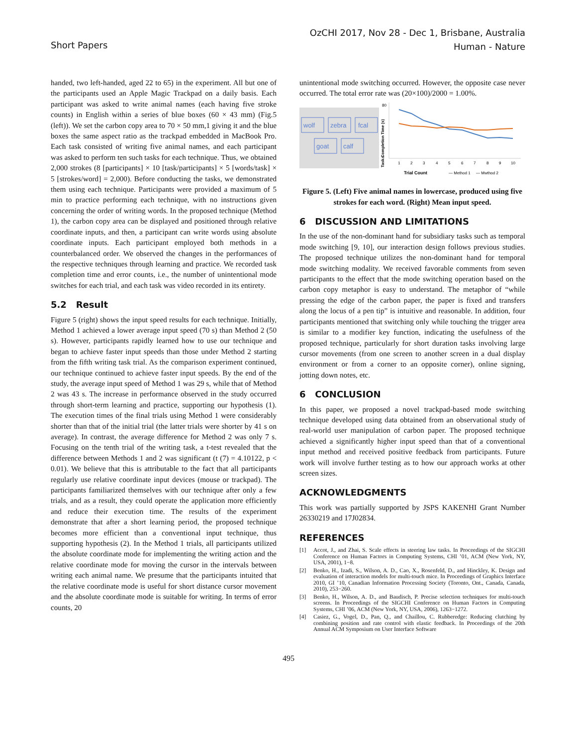Short Papers
OzCHI 2017, Nov 28 - Dec 1, Brisbane, Australia
Human - Nature
handed, two left-handed, aged 22 to 65) in the experiment. All but one of the participants used an Apple Magic Trackpad on a daily basis. Each participant was asked to write animal names (each having five stroke counts) in English within a series of blue boxes (60 × 43 mm) (Fig.5 (left)). We set the carbon copy area to 70 × 50 mm,1 giving it and the blue boxes the same aspect ratio as the trackpad embedded in MacBook Pro. Each task consisted of writing five animal names, and each participant was asked to perform ten such tasks for each technique. Thus, we obtained 2,000 strokes (8 [participants] × 10 [task/participants] × 5 [words/task] × 5 [strokes/word] = 2,000). Before conducting the tasks, we demonstrated them using each technique. Participants were provided a maximum of 5 min to practice performing each technique, with no instructions given concerning the order of writing words. In the proposed technique (Method 1), the carbon copy area can be displayed and positioned through relative coordinate inputs, and then, a participant can write words using absolute coordinate inputs. Each participant employed both methods in a counterbalanced order. We observed the changes in the performances of the respective techniques through learning and practice. We recorded task completion time and error counts, i.e., the number of unintentional mode switches for each trial, and each task was video recorded in its entirety.
5.2 Result
Figure 5 (right) shows the input speed results for each technique. Initially, Method 1 achieved a lower average input speed (70 s) than Method 2 (50 s). However, participants rapidly learned how to use our technique and began to achieve faster input speeds than those under Method 2 starting from the fifth writing task trial. As the comparison experiment continued, our technique continued to achieve faster input speeds. By the end of the study, the average input speed of Method 1 was 29 s, while that of Method 2 was 43 s. The increase in performance observed in the study occurred through short-term learning and practice, supporting our hypothesis (1). The execution times of the final trials using Method 1 were considerably shorter than that of the initial trial (the latter trials were shorter by 41 s on average). In contrast, the average difference for Method 2 was only 7 s. Focusing on the tenth trial of the writing task, a t-test revealed that the difference between Methods 1 and 2 was significant (t (7) = 4.10122, p < 0.01). We believe that this is attributable to the fact that all participants regularly use relative coordinate input devices (mouse or trackpad). The participants familiarized themselves with our technique after only a few trials, and as a result, they could operate the application more efficiently and reduce their execution time. The results of the experiment demonstrate that after a short learning period, the proposed technique becomes more efficient than a conventional input technique, thus supporting hypothesis (2). In the Method 1 trials, all participants utilized the absolute coordinate mode for implementing the writing action and the relative coordinate mode for moving the cursor in the intervals between writing each animal name. We presume that the participants intuited that the relative coordinate mode is useful for short distance cursor movement and the absolute coordinate mode is suitable for writing. In terms of error counts, 20
unintentional mode switching occurred. However, the opposite case never occurred. The total error rate was (20×100)/2000 = 1.00%.
wolf
zebra
fcal
goat
calf
0
80
Task Completion Time (s)
1
2
3
4
5
6
7
8
9
10
Trial Count
— Method 1
— Mwthod 2
Figure 5. (Left) Five animal names in lowercase, produced using five strokes for each word. (Right) Mean input speed.
6 DISCUSSION AND LIMITATIONS
In the use of the non-dominant hand for subsidiary tasks such as temporal mode switching [9, 10], our interaction design follows previous studies. The proposed technique utilizes the non-dominant hand for temporal mode switching modality. We received favorable comments from seven participants to the effect that the mode switching operation based on the carbon copy metaphor is easy to understand. The metaphor of “while pressing the edge of the carbon paper, the paper is fixed and transfers along the locus of a pen tip” is intuitive and reasonable. In addition, four participants mentioned that switching only while touching the trigger area is similar to a modifier key function, indicating the usefulness of the proposed technique, particularly for short duration tasks involving large cursor movements (from one screen to another screen in a dual display environment or from a corner to an opposite corner), online signing, jotting down notes, etc.
6 CONCLUSION
In this paper, we proposed a novel trackpad-based mode switching technique developed using data obtained from an observational study of real-world user manipulation of carbon paper. The proposed technique achieved a significantly higher input speed than that of a conventional input method and received positive feedback from participants. Future work will involve further testing as to how our approach works at other screen sizes.
ACKNOWLEDGMENTS
This work was partially supported by JSPS KAKENHI Grant Number 26330219 and 17J02834.
REFERENCES
[1] Accot, J., and Zhai, S. Scale effects in steering law tasks. In Proceedings of the SIGCHI Conference on Human Factors in Computing Systems, CHI ’01, ACM (New York, NY, USA, 2001), 1−8.
[2] Benko, H., Izadi, S., Wilson, A. D., Cao, X., Rosenfeld, D., and Hinckley, K. Design and evaluation of interaction models for multi-touch mice. In Proceedings of Graphics Interface 2010, GI ’10, Canadian Information Processing Society (Toronto, Ont., Canada, Canada, 2010), 253−260.
[3] Benko, H., Wilson, A. D., and Baudisch, P. Precise selection techniques for multi-touch screens. In Proceedings of the SIGCHI Conference on Human Factors in Computing Systems, CHI ’06, ACM (New York, NY, USA, 2006), 1263−1272.
[4] Casiez, G., Vogel, D., Pan, Q., and Chaillou, C. Rubberedge: Reducing clutching by combining position and rate control with elastic feedback. In Proceedings of the 20th Annual ACM Symposium on User Interface Software
495